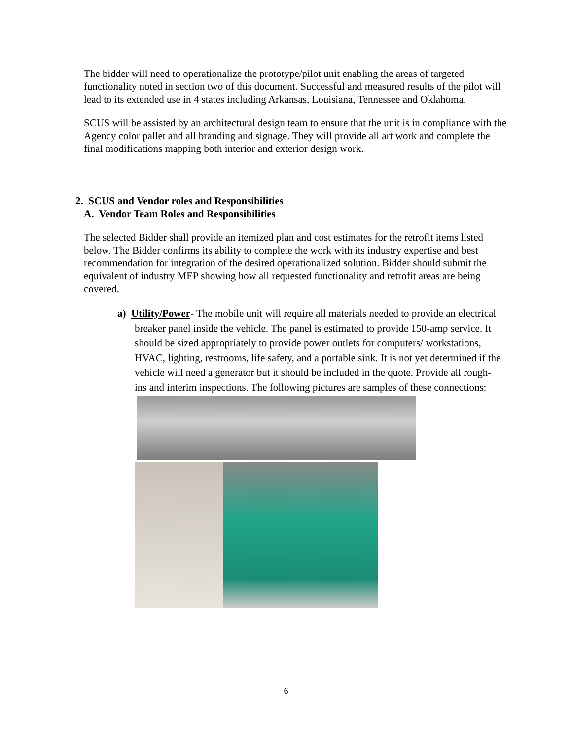The bidder will need to operationalize the prototype/pilot unit enabling the areas of targeted functionality noted in section two of this document. Successful and measured results of the pilot will lead to its extended use in 4 states including Arkansas, Louisiana, Tennessee and Oklahoma.
SCUS will be assisted by an architectural design team to ensure that the unit is in compliance with the Agency color pallet and all branding and signage. They will provide all art work and complete the final modifications mapping both interior and exterior design work.
2. SCUS and Vendor roles and Responsibilities
A. Vendor Team Roles and Responsibilities
The selected Bidder shall provide an itemized plan and cost estimates for the retrofit items listed below. The Bidder confirms its ability to complete the work with its industry expertise and best recommendation for integration of the desired operationalized solution. Bidder should submit the equivalent of industry MEP showing how all requested functionality and retrofit areas are being covered.
a) Utility/Power- The mobile unit will require all materials needed to provide an electrical breaker panel inside the vehicle. The panel is estimated to provide 150-amp service. It should be sized appropriately to provide power outlets for computers/ workstations, HVAC, lighting, restrooms, life safety, and a portable sink. It is not yet determined if the vehicle will need a generator but it should be included in the quote. Provide all rough-ins and interim inspections. The following pictures are samples of these connections:
6